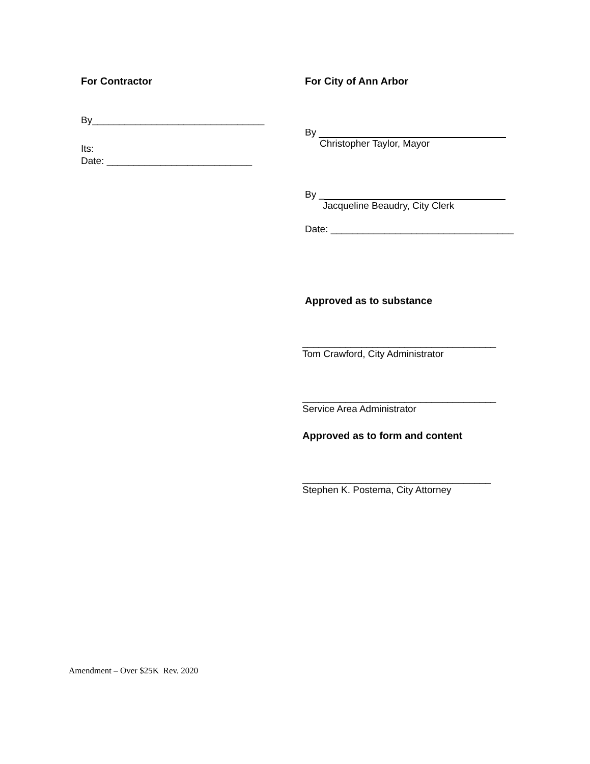For Contractor
By________________________________
Its:
Date: ___________________________
For City of Ann Arbor
By
Christopher Taylor, Mayor
By _
Jacqueline Beaudry, City Clerk
Date: __________________________________
Approved as to substance
____________________________________
Tom Crawford, City Administrator
____________________________________
Service Area Administrator
Approved as to form and content
___________________________________
Stephen K. Postema, City Attorney
Amendment – Over $25K Rev. 2020